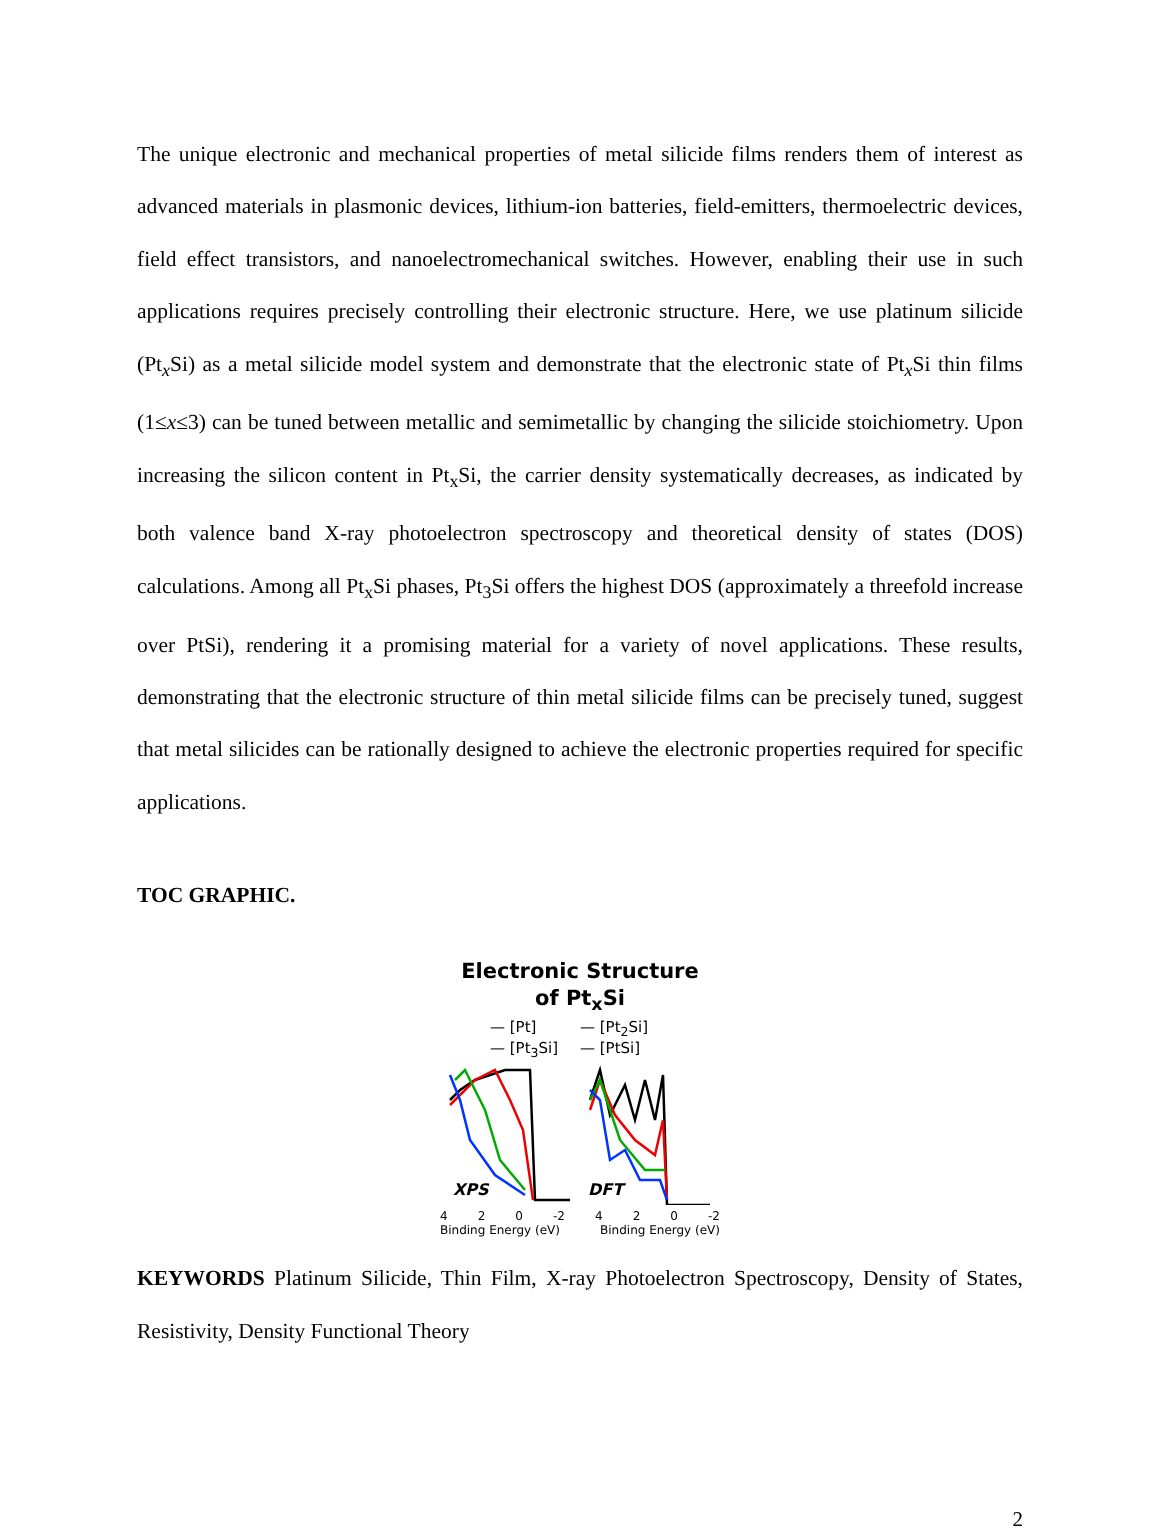The unique electronic and mechanical properties of metal silicide films renders them of interest as advanced materials in plasmonic devices, lithium-ion batteries, field-emitters, thermoelectric devices, field effect transistors, and nanoelectromechanical switches. However, enabling their use in such applications requires precisely controlling their electronic structure. Here, we use platinum silicide (Pt<sub>x</sub>Si) as a metal silicide model system and demonstrate that the electronic state of Pt<sub>x</sub>Si thin films (1≤x≤3) can be tuned between metallic and semimetallic by changing the silicide stoichiometry. Upon increasing the silicon content in Pt<sub>x</sub>Si, the carrier density systematically decreases, as indicated by both valence band X-ray photoelectron spectroscopy and theoretical density of states (DOS) calculations. Among all Pt<sub>x</sub>Si phases, Pt<sub>3</sub>Si offers the highest DOS (approximately a threefold increase over PtSi), rendering it a promising material for a variety of novel applications. These results, demonstrating that the electronic structure of thin metal silicide films can be precisely tuned, suggest that metal silicides can be rationally designed to achieve the electronic properties required for specific applications.
TOC GRAPHIC.
Electronic Structure
of Pt<sub>x</sub>Si
— [Pt] — [Pt<sub>2</sub>Si] — [Pt<sub>3</sub>Si] — [PtSi]
XPS
DFT
4 2 0 -2 4 2 0 -2
Binding Energy (eV) Binding Energy (eV)
KEYWORDS Platinum Silicide, Thin Film, X-ray Photoelectron Spectroscopy, Density of States, Resistivity, Density Functional Theory
2